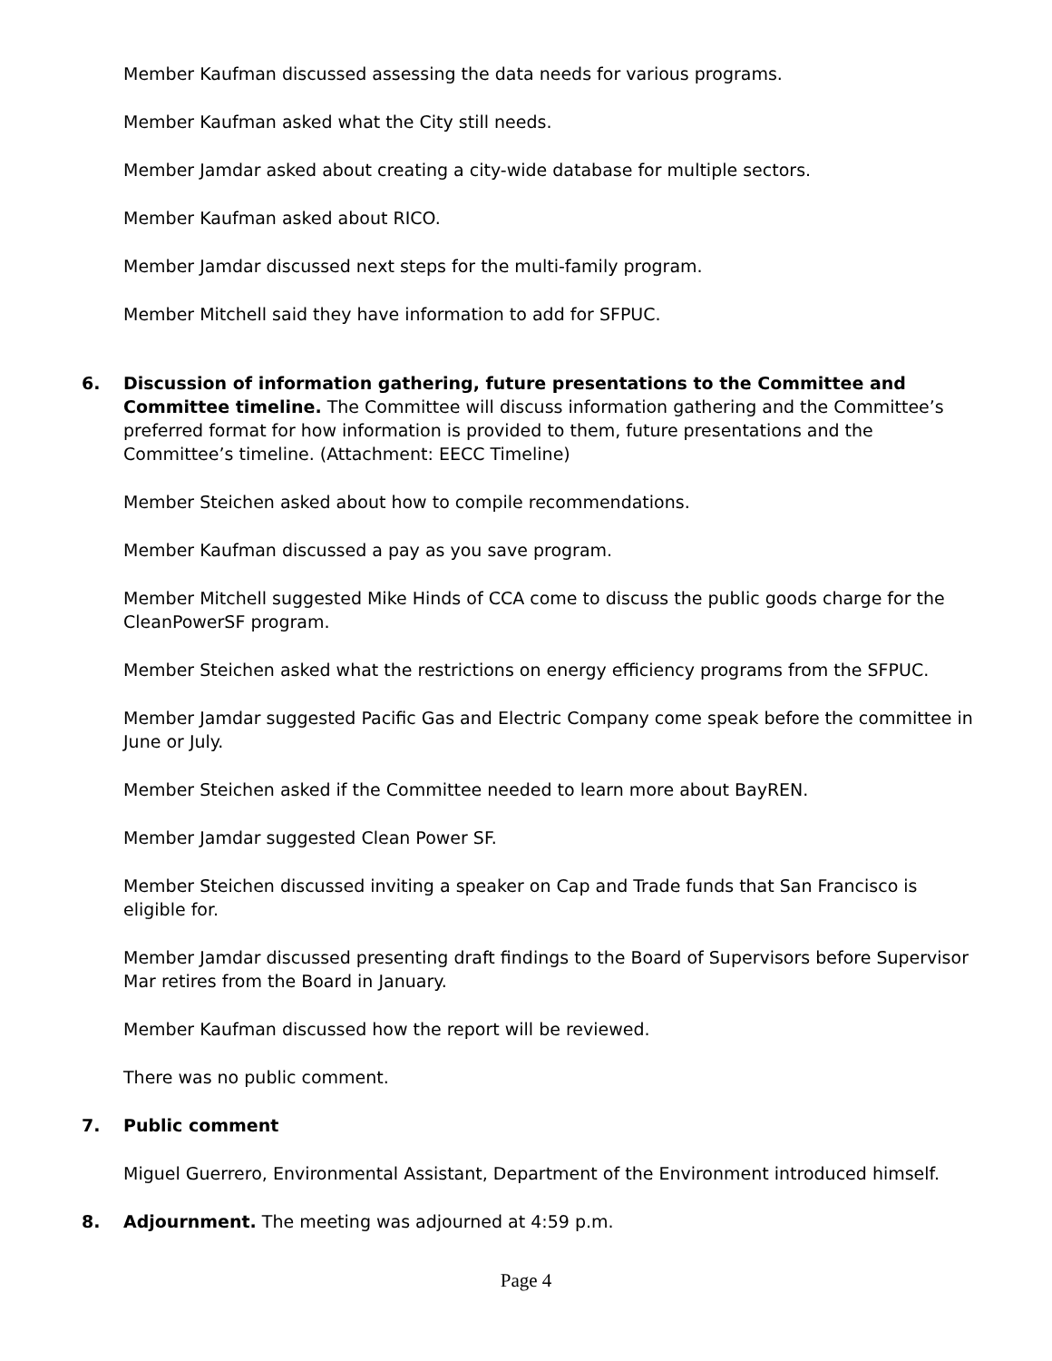Member Kaufman discussed assessing the data needs for various programs.
Member Kaufman asked what the City still needs.
Member Jamdar asked about creating a city-wide database for multiple sectors.
Member Kaufman asked about RICO.
Member Jamdar discussed next steps for the multi-family program.
Member Mitchell said they have information to add for SFPUC.
6. Discussion of information gathering, future presentations to the Committee and Committee timeline. The Committee will discuss information gathering and the Committee’s preferred format for how information is provided to them, future presentations and the Committee’s timeline. (Attachment: EECC Timeline)
Member Steichen asked about how to compile recommendations.
Member Kaufman discussed a pay as you save program.
Member Mitchell suggested Mike Hinds of CCA come to discuss the public goods charge for the CleanPowerSF program.
Member Steichen asked what the restrictions on energy efficiency programs from the SFPUC.
Member Jamdar suggested Pacific Gas and Electric Company come speak before the committee in June or July.
Member Steichen asked if the Committee needed to learn more about BayREN.
Member Jamdar suggested Clean Power SF.
Member Steichen discussed inviting a speaker on Cap and Trade funds that San Francisco is eligible for.
Member Jamdar discussed presenting draft findings to the Board of Supervisors before Supervisor Mar retires from the Board in January.
Member Kaufman discussed how the report will be reviewed.
There was no public comment.
7. Public comment
Miguel Guerrero, Environmental Assistant, Department of the Environment introduced himself.
8. Adjournment. The meeting was adjourned at 4:59 p.m.
Page 4